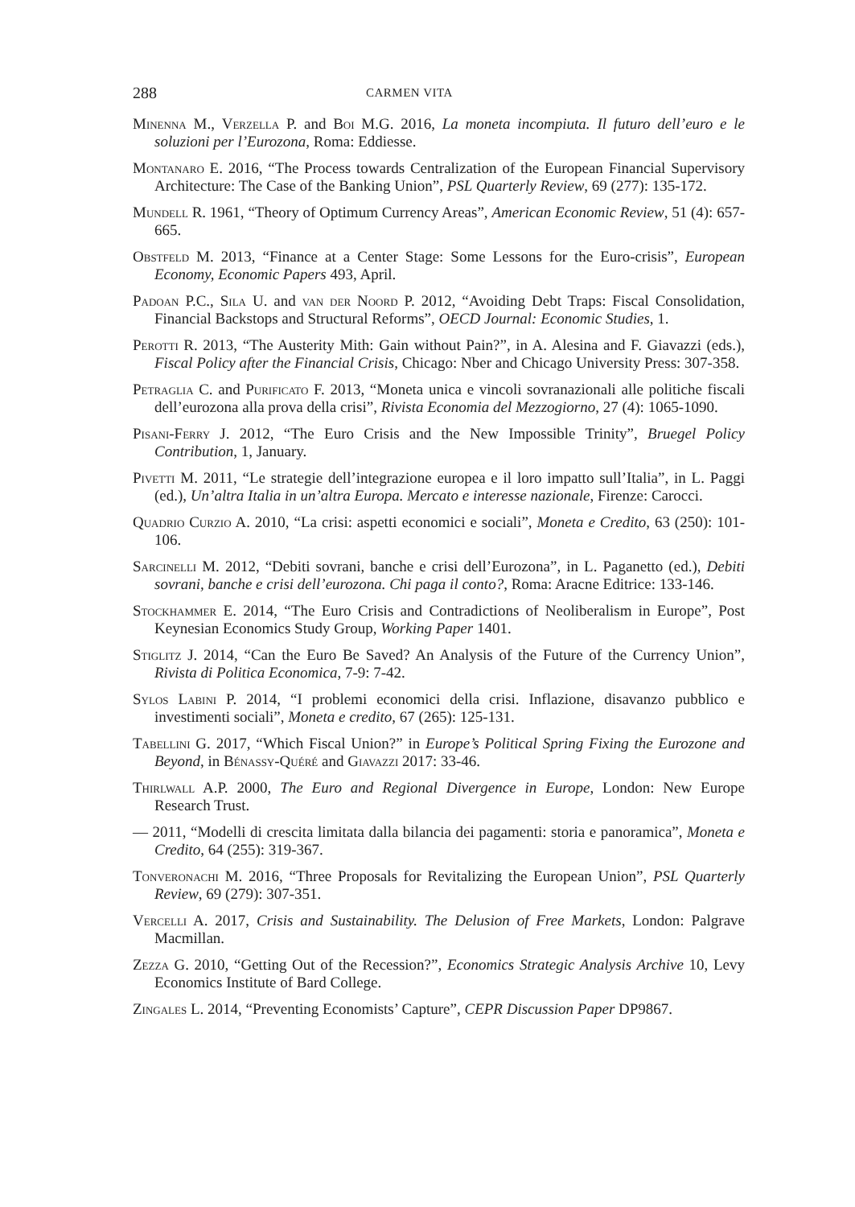288 CARMEN VITA
Minenna M., Verzella P. and Boi M.G. 2016, La moneta incompiuta. Il futuro dell’euro e le soluzioni per l’Eurozona, Roma: Eddiesse.
Montanaro E. 2016, “The Process towards Centralization of the European Financial Supervisory Architecture: The Case of the Banking Union”, PSL Quarterly Review, 69 (277): 135-172.
Mundell R. 1961, “Theory of Optimum Currency Areas”, American Economic Review, 51 (4): 657-665.
Obstfeld M. 2013, “Finance at a Center Stage: Some Lessons for the Euro-crisis”, European Economy, Economic Papers 493, April.
Padoan P.C., Sila U. and van der Noord P. 2012, “Avoiding Debt Traps: Fiscal Consolidation, Financial Backstops and Structural Reforms”, OECD Journal: Economic Studies, 1.
Perotti R. 2013, “The Austerity Mith: Gain without Pain?”, in A. Alesina and F. Giavazzi (eds.), Fiscal Policy after the Financial Crisis, Chicago: Nber and Chicago University Press: 307-358.
Petraglia C. and Purificato F. 2013, “Moneta unica e vincoli sovranazionali alle politiche fiscali dell’eurozona alla prova della crisi”, Rivista Economia del Mezzogiorno, 27 (4): 1065-1090.
Pisani-Ferry J. 2012, “The Euro Crisis and the New Impossible Trinity”, Bruegel Policy Contribution, 1, January.
Pivetti M. 2011, “Le strategie dell’integrazione europea e il loro impatto sull’Italia”, in L. Paggi (ed.), Un’altra Italia in un’altra Europa. Mercato e interesse nazionale, Firenze: Carocci.
Quadrio Curzio A. 2010, “La crisi: aspetti economici e sociali”, Moneta e Credito, 63 (250): 101-106.
Sarcinelli M. 2012, “Debiti sovrani, banche e crisi dell’Eurozona”, in L. Paganetto (ed.), Debiti sovrani, banche e crisi dell’eurozona. Chi paga il conto?, Roma: Aracne Editrice: 133-146.
Stockhammer E. 2014, “The Euro Crisis and Contradictions of Neoliberalism in Europe”, Post Keynesian Economics Study Group, Working Paper 1401.
Stiglitz J. 2014, “Can the Euro Be Saved? An Analysis of the Future of the Currency Union”, Rivista di Politica Economica, 7-9: 7-42.
Sylos Labini P. 2014, “I problemi economici della crisi. Inflazione, disavanzo pubblico e investimenti sociali”, Moneta e credito, 67 (265): 125-131.
Tabellini G. 2017, “Which Fiscal Union?” in Europe’s Political Spring Fixing the Eurozone and Beyond, in Bénassy-Quéré and Giavazzi 2017: 33-46.
Thirlwall A.P. 2000, The Euro and Regional Divergence in Europe, London: New Europe Research Trust.
— 2011, “Modelli di crescita limitata dalla bilancia dei pagamenti: storia e panoramica”, Moneta e Credito, 64 (255): 319-367.
Tonveronachi M. 2016, “Three Proposals for Revitalizing the European Union”, PSL Quarterly Review, 69 (279): 307-351.
Vercelli A. 2017, Crisis and Sustainability. The Delusion of Free Markets, London: Palgrave Macmillan.
Zezza G. 2010, “Getting Out of the Recession?”, Economics Strategic Analysis Archive 10, Levy Economics Institute of Bard College.
Zingales L. 2014, “Preventing Economists’ Capture”, CEPR Discussion Paper DP9867.